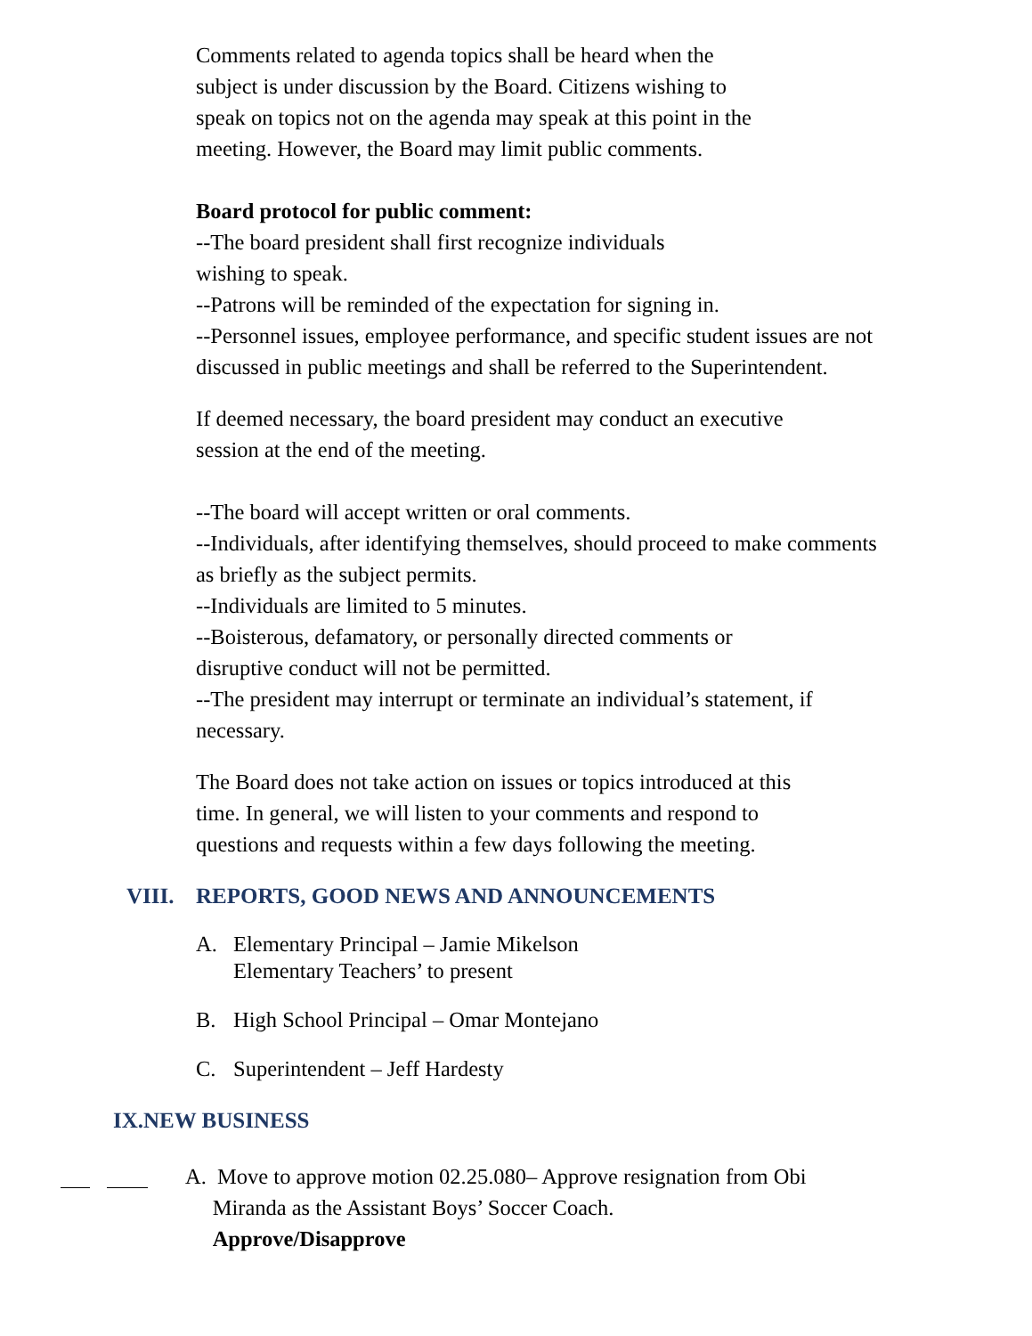Comments related to agenda topics shall be heard when the
subject is under discussion by the Board. Citizens wishing to
speak on topics not on the agenda may speak at this point in the
meeting. However, the Board may limit public comments.
Board protocol for public comment:
--The board president shall first recognize individuals
wishing to speak.
--Patrons will be reminded of the expectation for signing in.
--Personnel issues, employee performance, and specific student issues are not discussed in public meetings and shall be referred to the Superintendent.
If deemed necessary, the board president may conduct an executive
session at the end of the meeting.
--The board will accept written or oral comments.
--Individuals, after identifying themselves, should proceed to make comments as briefly as the subject permits.
--Individuals are limited to 5 minutes.
--Boisterous, defamatory, or personally directed comments or
disruptive conduct will not be permitted.
--The president may interrupt or terminate an individual’s statement, if necessary.
The Board does not take action on issues or topics introduced at this
time. In general, we will listen to your comments and respond to
questions and requests within a few days following the meeting.
VIII. REPORTS, GOOD NEWS AND ANNOUNCEMENTS
A. Elementary Principal – Jamie Mikelson
Elementary Teachers’ to present
B. High School Principal – Omar Montejano
C. Superintendent – Jeff Hardesty
IX.NEW BUSINESS
A. Move to approve motion 02.25.080– Approve resignation from Obi
Miranda as the Assistant Boys’ Soccer Coach.
Approve/Disapprove